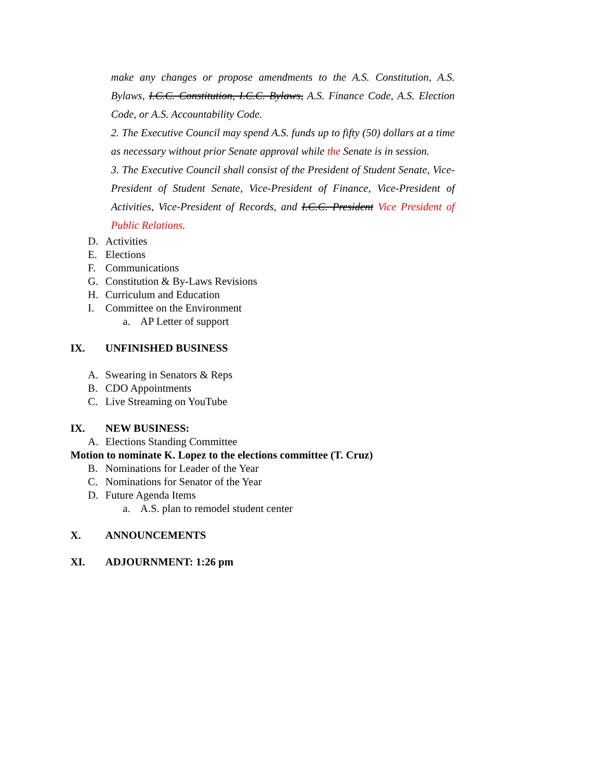make any changes or propose amendments to the A.S. Constitution, A.S. Bylaws, I.C.C. Constitution, I.C.C. Bylaws, A.S. Finance Code, A.S. Election Code, or A.S. Accountability Code.
2. The Executive Council may spend A.S. funds up to fifty (50) dollars at a time as necessary without prior Senate approval while the Senate is in session.
3. The Executive Council shall consist of the President of Student Senate, Vice-President of Student Senate, Vice-President of Finance, Vice-President of Activities, Vice-President of Records, and I.C.C. President Vice President of Public Relations.
D. Activities
E. Elections
F. Communications
G. Constitution & By-Laws Revisions
H. Curriculum and Education
I. Committee on the Environment
a. AP Letter of support
IX. UNFINISHED BUSINESS
A. Swearing in Senators & Reps
B. CDO Appointments
C. Live Streaming on YouTube
IX. NEW BUSINESS:
A. Elections Standing Committee
Motion to nominate K. Lopez to the elections committee (T. Cruz)
B. Nominations for Leader of the Year
C. Nominations for Senator of the Year
D. Future Agenda Items
a. A.S. plan to remodel student center
X. ANNOUNCEMENTS
XI. ADJOURNMENT: 1:26 pm